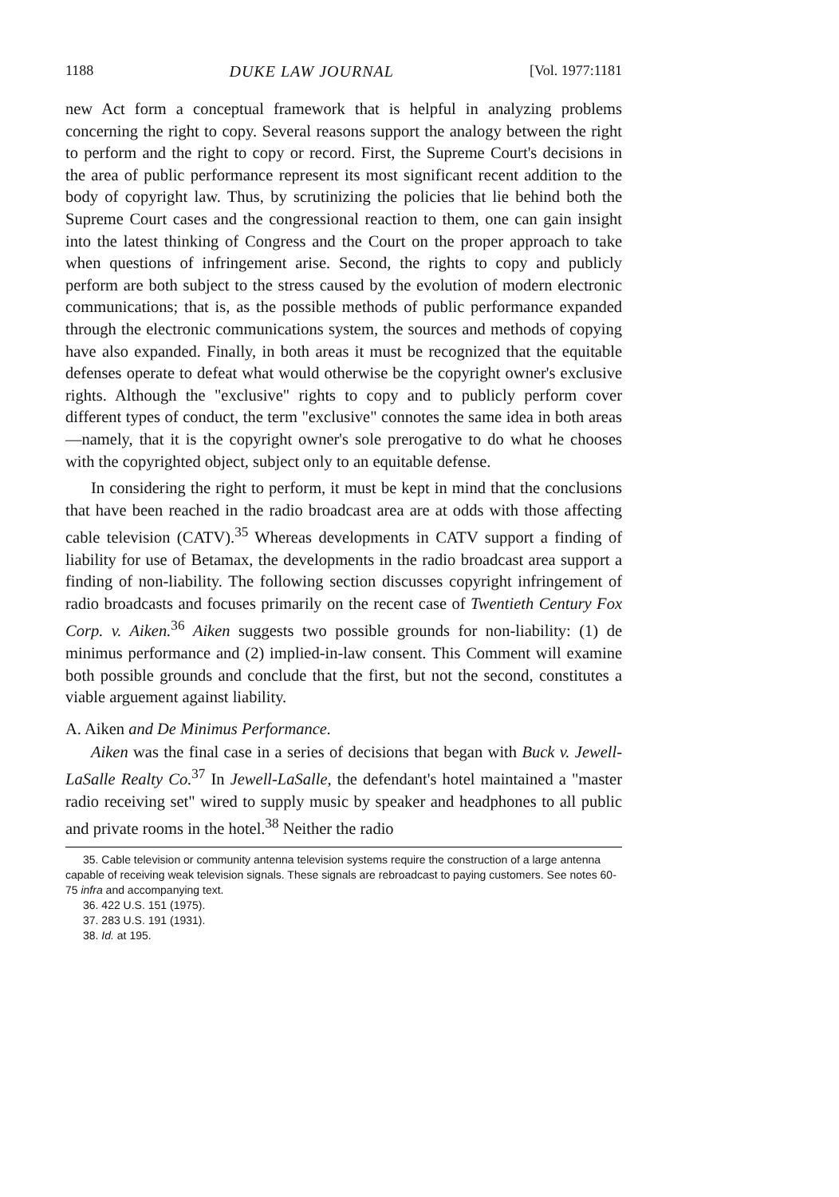1188 DUKE LAW JOURNAL [Vol. 1977:1181
new Act form a conceptual framework that is helpful in analyzing problems concerning the right to copy. Several reasons support the analogy between the right to perform and the right to copy or record. First, the Supreme Court's decisions in the area of public performance represent its most significant recent addition to the body of copyright law. Thus, by scrutinizing the policies that lie behind both the Supreme Court cases and the congressional reaction to them, one can gain insight into the latest thinking of Congress and the Court on the proper approach to take when questions of infringement arise. Second, the rights to copy and publicly perform are both subject to the stress caused by the evolution of modern electronic communications; that is, as the possible methods of public performance expanded through the electronic communications system, the sources and methods of copying have also expanded. Finally, in both areas it must be recognized that the equitable defenses operate to defeat what would otherwise be the copyright owner's exclusive rights. Although the "exclusive" rights to copy and to publicly perform cover different types of conduct, the term "exclusive" connotes the same idea in both areas—namely, that it is the copyright owner's sole prerogative to do what he chooses with the copyrighted object, subject only to an equitable defense.
In considering the right to perform, it must be kept in mind that the conclusions that have been reached in the radio broadcast area are at odds with those affecting cable television (CATV).<sup>35</sup> Whereas developments in CATV support a finding of liability for use of Betamax, the developments in the radio broadcast area support a finding of non-liability. The following section discusses copyright infringement of radio broadcasts and focuses primarily on the recent case of Twentieth Century Fox Corp. v. Aiken.<sup>36</sup> Aiken suggests two possible grounds for non-liability: (1) de minimus performance and (2) implied-in-law consent. This Comment will examine both possible grounds and conclude that the first, but not the second, constitutes a viable arguement against liability.
A. Aiken and De Minimus Performance.
Aiken was the final case in a series of decisions that began with Buck v. Jewell-LaSalle Realty Co.<sup>37</sup> In Jewell-LaSalle, the defendant's hotel maintained a "master radio receiving set" wired to supply music by speaker and headphones to all public and private rooms in the hotel.<sup>38</sup> Neither the radio
35. Cable television or community antenna television systems require the construction of a large antenna capable of receiving weak television signals. These signals are rebroadcast to paying customers. See notes 60-75 infra and accompanying text.
36. 422 U.S. 151 (1975).
37. 283 U.S. 191 (1931).
38. Id. at 195.